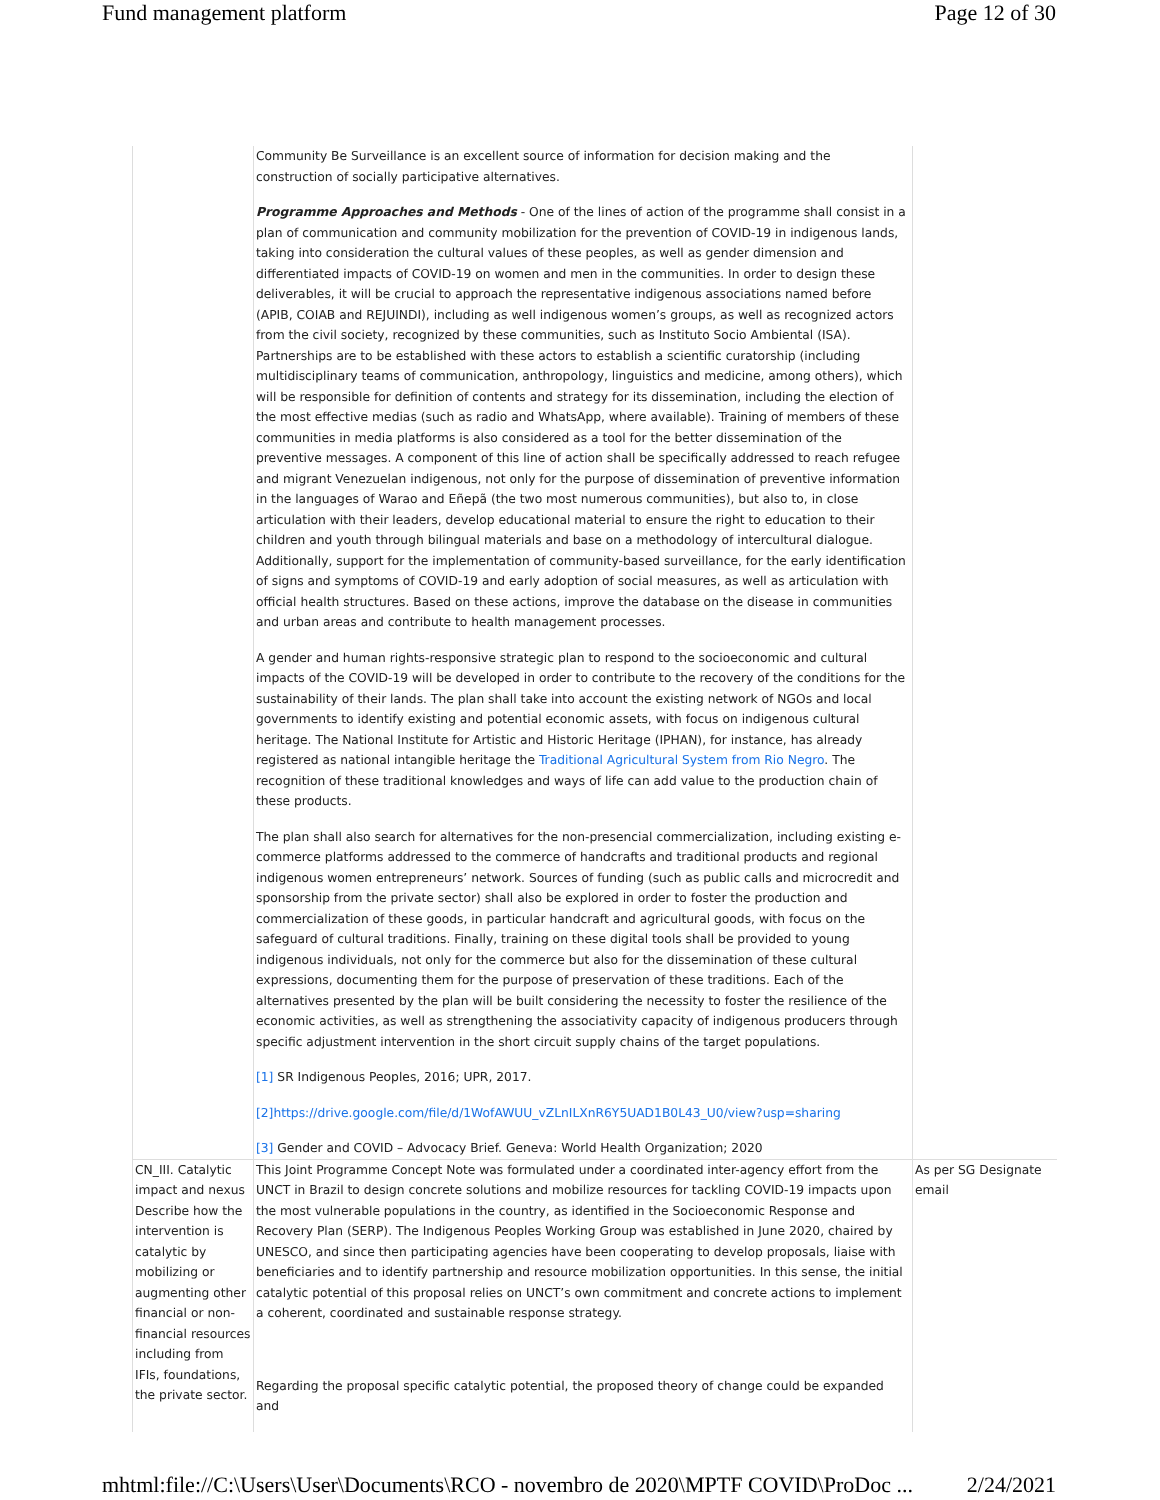Fund management platform Page 12 of 30
| | Community Be Surveillance is an excellent source of information for decision making and the construction of socially participative alternatives. Programme Approaches and Methods - One of the lines of action of the programme shall consist in a plan of communication and community mobilization for the prevention of COVID-19 in indigenous lands, taking into consideration the cultural values of these peoples, as well as gender dimension and differentiated impacts of COVID-19 on women and men in the communities. In order to design these deliverables, it will be crucial to approach the representative indigenous associations named before (APIB, COIAB and REJUINDI), including as well indigenous women’s groups, as well as recognized actors from the civil society, recognized by these communities, such as Instituto Socio Ambiental (ISA). Partnerships are to be established with these actors to establish a scientific curatorship (including multidisciplinary teams of communication, anthropology, linguistics and medicine, among others), which will be responsible for definition of contents and strategy for its dissemination, including the election of the most effective medias (such as radio and WhatsApp, where available). Training of members of these communities in media platforms is also considered as a tool for the better dissemination of the preventive messages. A component of this line of action shall be specifically addressed to reach refugee and migrant Venezuelan indigenous, not only for the purpose of dissemination of preventive information in the languages of Warao and Eñepã (the two most numerous communities), but also to, in close articulation with their leaders, develop educational material to ensure the right to education to their children and youth through bilingual materials and base on a methodology of intercultural dialogue. Additionally, support for the implementation of community-based surveillance, for the early identification of signs and symptoms of COVID-19 and early adoption of social measures, as well as articulation with official health structures. Based on these actions, improve the database on the disease in communities and urban areas and contribute to health management processes. A gender and human rights-responsive strategic plan to respond to the socioeconomic and cultural impacts of the COVID-19 will be developed in order to contribute to the recovery of the conditions for the sustainability of their lands. The plan shall take into account the existing network of NGOs and local governments to identify existing and potential economic assets, with focus on indigenous cultural heritage. The National Institute for Artistic and Historic Heritage (IPHAN), for instance, has already registered as national intangible heritage the Traditional Agricultural System from Rio Negro . The recognition of these traditional knowledges and ways of life can add value to the production chain of these products. The plan shall also search for alternatives for the non-presencial commercialization, including existing e-commerce platforms addressed to the commerce of handcrafts and traditional products and regional indigenous women entrepreneurs’ network. Sources of funding (such as public calls and microcredit and sponsorship from the private sector) shall also be explored in order to foster the production and commercialization of these goods, in particular handcraft and agricultural goods, with focus on the safeguard of cultural traditions. Finally, training on these digital tools shall be provided to young indigenous individuals, not only for the commerce but also for the dissemination of these cultural expressions, documenting them for the purpose of preservation of these traditions. Each of the alternatives presented by the plan will be built considering the necessity to foster the resilience of the economic activities, as well as strengthening the associativity capacity of indigenous producers through specific adjustment intervention in the short circuit supply chains of the target populations. [1] SR Indigenous Peoples, 2016; UPR, 2017. [2]https://drive.google.com/file/d/1WofAWUU_vZLnILXnR6Y5UAD1B0L43_U0/view?usp=sharing [3] Gender and COVID – Advocacy Brief. Geneva: World Health Organization; 2020 | |
| CN_III. Catalytic impact and nexus Describe how the intervention is catalytic by mobilizing or augmenting other financial or non-financial resources including from IFIs, foundations, the private sector. | This Joint Programme Concept Note was formulated under a coordinated inter-agency effort from the UNCT in Brazil to design concrete solutions and mobilize resources for tackling COVID-19 impacts upon the most vulnerable populations in the country, as identified in the Socioeconomic Response and Recovery Plan (SERP). The Indigenous Peoples Working Group was established in June 2020, chaired by UNESCO, and since then participating agencies have been cooperating to develop proposals, liaise with beneficiaries and to identify partnership and resource mobilization opportunities. In this sense, the initial catalytic potential of this proposal relies on UNCT’s own commitment and concrete actions to implement a coherent, coordinated and sustainable response strategy. Regarding the proposal specific catalytic potential, the proposed theory of change could be expanded and | As per SG Designate email |
mhtml:file://C:\Users\User\Documents\RCO - novembro de 2020\MPTF COVID\ProDoc ... 2/24/2021